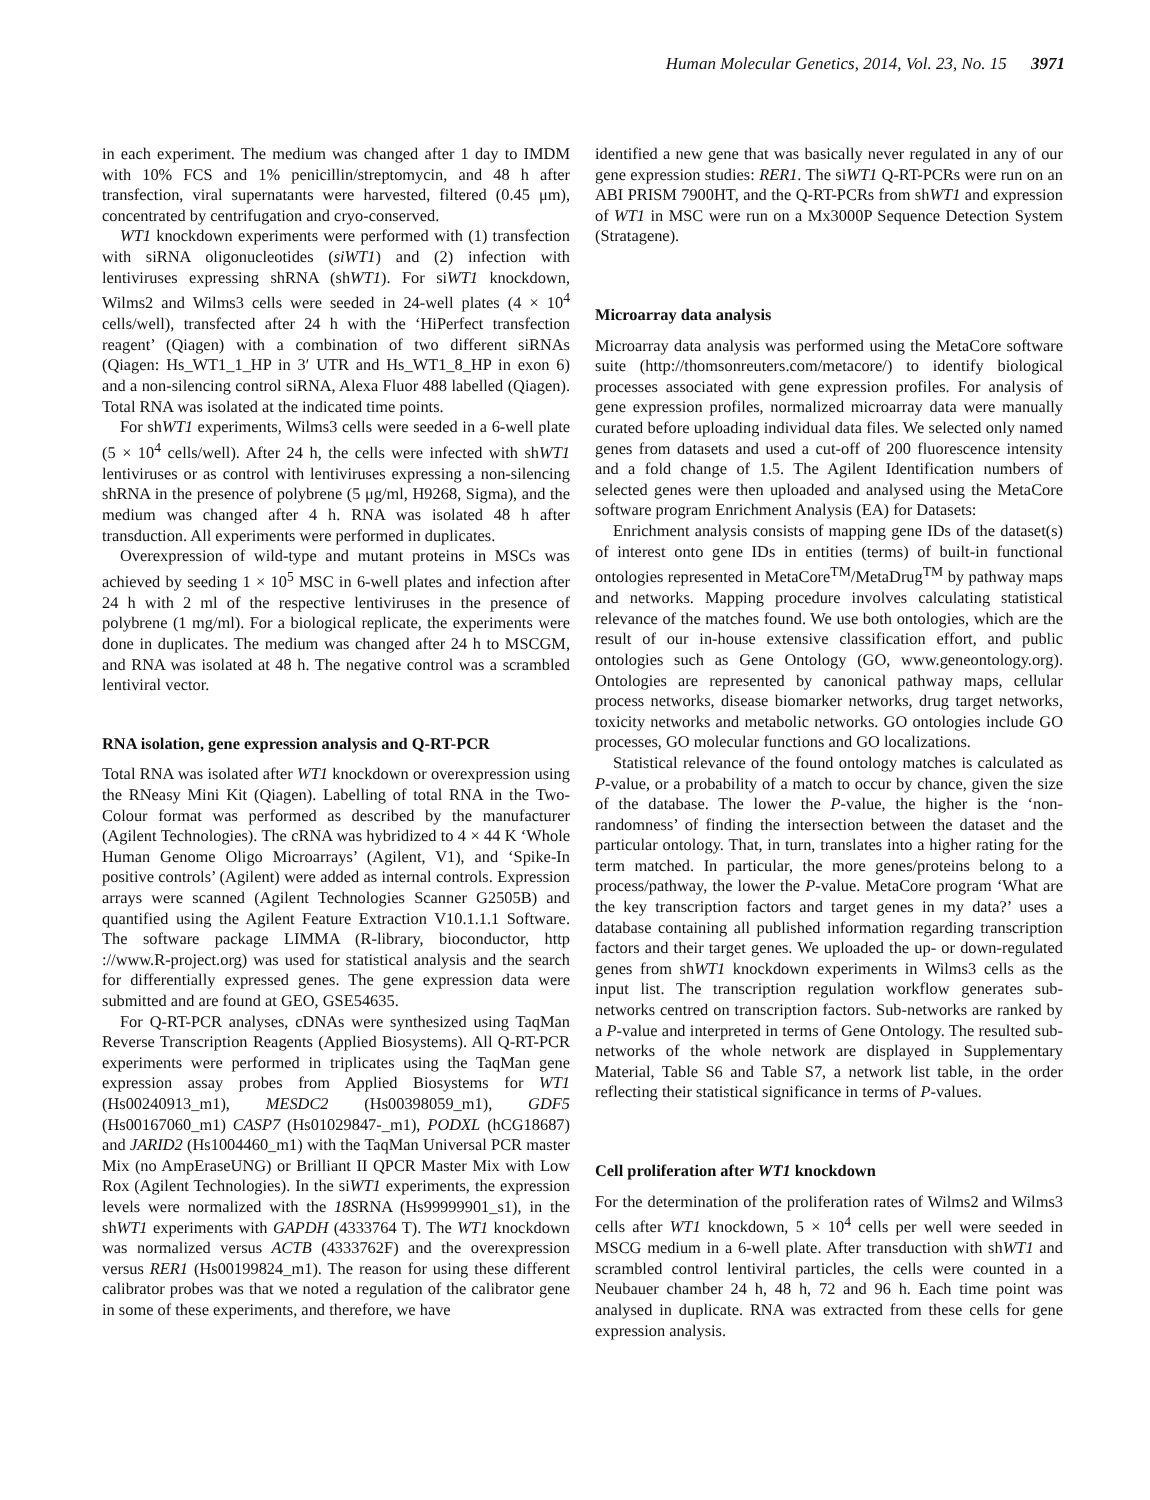Human Molecular Genetics, 2014, Vol. 23, No. 15 3971
in each experiment. The medium was changed after 1 day to IMDM with 10% FCS and 1% penicillin/streptomycin, and 48 h after transfection, viral supernatants were harvested, filtered (0.45 μm), concentrated by centrifugation and cryo-conserved.
WT1 knockdown experiments were performed with (1) transfection with siRNA oligonucleotides (siWT1) and (2) infection with lentiviruses expressing shRNA (shWT1). For siWT1 knockdown, Wilms2 and Wilms3 cells were seeded in 24-well plates (4 × 10<sup>4</sup> cells/well), transfected after 24 h with the ‘HiPerfect transfection reagent’ (Qiagen) with a combination of two different siRNAs (Qiagen: Hs_WT1_1_HP in 3′ UTR and Hs_WT1_8_HP in exon 6) and a non-silencing control siRNA, Alexa Fluor 488 labelled (Qiagen). Total RNA was isolated at the indicated time points.
For shWT1 experiments, Wilms3 cells were seeded in a 6-well plate (5 × 10<sup>4</sup> cells/well). After 24 h, the cells were infected with shWT1 lentiviruses or as control with lentiviruses expressing a non-silencing shRNA in the presence of polybrene (5 μg/ml, H9268, Sigma), and the medium was changed after 4 h. RNA was isolated 48 h after transduction. All experiments were performed in duplicates.
Overexpression of wild-type and mutant proteins in MSCs was achieved by seeding 1 × 10<sup>5</sup> MSC in 6-well plates and infection after 24 h with 2 ml of the respective lentiviruses in the presence of polybrene (1 mg/ml). For a biological replicate, the experiments were done in duplicates. The medium was changed after 24 h to MSCGM, and RNA was isolated at 48 h. The negative control was a scrambled lentiviral vector.
RNA isolation, gene expression analysis and Q-RT-PCR
Total RNA was isolated after WT1 knockdown or overexpression using the RNeasy Mini Kit (Qiagen). Labelling of total RNA in the Two-Colour format was performed as described by the manufacturer (Agilent Technologies). The cRNA was hybridized to 4 × 44 K ‘Whole Human Genome Oligo Microarrays’ (Agilent, V1), and ‘Spike-In positive controls’ (Agilent) were added as internal controls. Expression arrays were scanned (Agilent Technologies Scanner G2505B) and quantified using the Agilent Feature Extraction V10.1.1.1 Software. The software package LIMMA (R-library, bioconductor, http ://www.R-project.org) was used for statistical analysis and the search for differentially expressed genes. The gene expression data were submitted and are found at GEO, GSE54635.
For Q-RT-PCR analyses, cDNAs were synthesized using TaqMan Reverse Transcription Reagents (Applied Biosystems). All Q-RT-PCR experiments were performed in triplicates using the TaqMan gene expression assay probes from Applied Biosystems for WT1 (Hs00240913_m1), MESDC2 (Hs00398059_m1), GDF5 (Hs00167060_m1) CASP7 (Hs01029847-_m1), PODXL (hCG18687) and JARID2 (Hs1004460_m1) with the TaqMan Universal PCR master Mix (no AmpEraseUNG) or Brilliant II QPCR Master Mix with Low Rox (Agilent Technologies). In the siWT1 experiments, the expression levels were normalized with the 18SRNA (Hs99999901_s1), in the shWT1 experiments with GAPDH (4333764 T). The WT1 knockdown was normalized versus ACTB (4333762F) and the overexpression versus RER1 (Hs00199824_m1). The reason for using these different calibrator probes was that we noted a regulation of the calibrator gene in some of these experiments, and therefore, we have
identified a new gene that was basically never regulated in any of our gene expression studies: RER1. The siWT1 Q-RT-PCRs were run on an ABI PRISM 7900HT, and the Q-RT-PCRs from shWT1 and expression of WT1 in MSC were run on a Mx3000P Sequence Detection System (Stratagene).
Microarray data analysis
Microarray data analysis was performed using the MetaCore software suite (http://thomsonreuters.com/metacore/) to identify biological processes associated with gene expression profiles. For analysis of gene expression profiles, normalized microarray data were manually curated before uploading individual data files. We selected only named genes from datasets and used a cut-off of 200 fluorescence intensity and a fold change of 1.5. The Agilent Identification numbers of selected genes were then uploaded and analysed using the MetaCore software program Enrichment Analysis (EA) for Datasets:
Enrichment analysis consists of mapping gene IDs of the dataset(s) of interest onto gene IDs in entities (terms) of built-in functional ontologies represented in MetaCore<sup>TM</sup>/MetaDrug<sup>TM</sup> by pathway maps and networks. Mapping procedure involves calculating statistical relevance of the matches found. We use both ontologies, which are the result of our in-house extensive classification effort, and public ontologies such as Gene Ontology (GO, www.geneontology.org). Ontologies are represented by canonical pathway maps, cellular process networks, disease biomarker networks, drug target networks, toxicity networks and metabolic networks. GO ontologies include GO processes, GO molecular functions and GO localizations.
Statistical relevance of the found ontology matches is calculated as P-value, or a probability of a match to occur by chance, given the size of the database. The lower the P-value, the higher is the ‘non-randomness’ of finding the intersection between the dataset and the particular ontology. That, in turn, translates into a higher rating for the term matched. In particular, the more genes/proteins belong to a process/pathway, the lower the P-value. MetaCore program ‘What are the key transcription factors and target genes in my data?’ uses a database containing all published information regarding transcription factors and their target genes. We uploaded the up- or down-regulated genes from shWT1 knockdown experiments in Wilms3 cells as the input list. The transcription regulation workflow generates sub-networks centred on transcription factors. Sub-networks are ranked by a P-value and interpreted in terms of Gene Ontology. The resulted sub-networks of the whole network are displayed in Supplementary Material, Table S6 and Table S7, a network list table, in the order reflecting their statistical significance in terms of P-values.
Cell proliferation after WT1 knockdown
For the determination of the proliferation rates of Wilms2 and Wilms3 cells after WT1 knockdown, 5 × 10<sup>4</sup> cells per well were seeded in MSCG medium in a 6-well plate. After transduction with shWT1 and scrambled control lentiviral particles, the cells were counted in a Neubauer chamber 24 h, 48 h, 72 and 96 h. Each time point was analysed in duplicate. RNA was extracted from these cells for gene expression analysis.